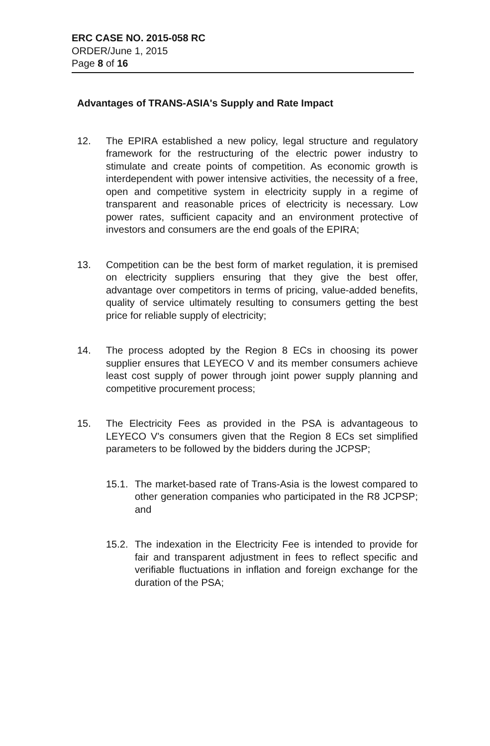ERC CASE NO. 2015-058 RC
ORDER/June 1, 2015
Page 8 of 16
Advantages of TRANS-ASIA's Supply and Rate Impact
12. The EPIRA established a new policy, legal structure and regulatory framework for the restructuring of the electric power industry to stimulate and create points of competition. As economic growth is interdependent with power intensive activities, the necessity of a free, open and competitive system in electricity supply in a regime of transparent and reasonable prices of electricity is necessary. Low power rates, sufficient capacity and an environment protective of investors and consumers are the end goals of the EPIRA;
13. Competition can be the best form of market regulation, it is premised on electricity suppliers ensuring that they give the best offer, advantage over competitors in terms of pricing, value-added benefits, quality of service ultimately resulting to consumers getting the best price for reliable supply of electricity;
14. The process adopted by the Region 8 ECs in choosing its power supplier ensures that LEYECO V and its member consumers achieve least cost supply of power through joint power supply planning and competitive procurement process;
15. The Electricity Fees as provided in the PSA is advantageous to LEYECO V's consumers given that the Region 8 ECs set simplified parameters to be followed by the bidders during the JCPSP;
15.1.
The market-based rate of Trans-Asia is the lowest compared to other generation companies who participated in the R8 JCPSP; and
15.2.
The indexation in the Electricity Fee is intended to provide for fair and transparent adjustment in fees to reflect specific and verifiable fluctuations in inflation and foreign exchange for the duration of the PSA;